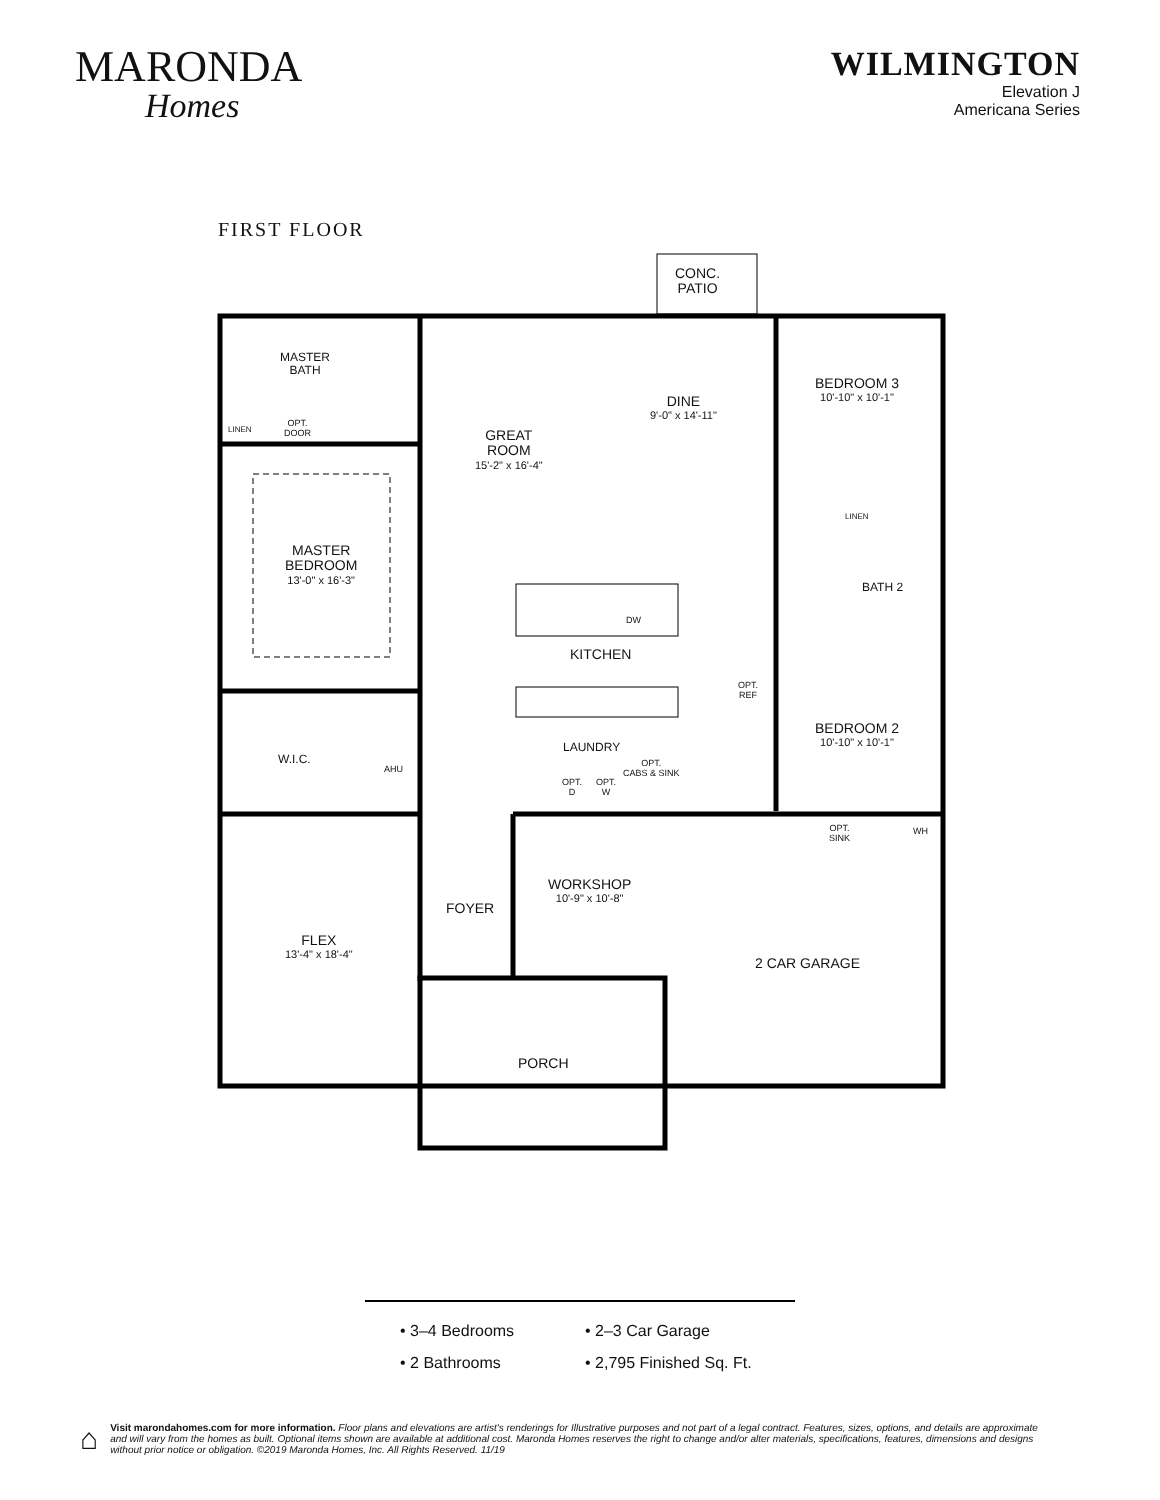MARONDA
Homes
WILMINGTON
Elevation J
Americana Series
FIRST FLOOR
CONC.
PATIO
MASTER
BATH
OPT.
DOOR
LINEN
GREAT
ROOM
15'-2" x 16'-4"
DINE
9'-0" x 14'-11"
BEDROOM 3
10'-10" x 10'-1"
LINEN
BATH 2
MASTER
BEDROOM
13'-0" x 16'-3"
DW
KITCHEN
OPT.
REF
BEDROOM 2
10'-10" x 10'-1"
W.I.C.
LAUNDRY
OPT.
CABS & SINK
AHU
OPT.
D
OPT.
W
OPT.
SINK
WH
WORKSHOP
10'-9" x 10'-8"
FOYER
FLEX
13'-4" x 18'-4"
2 CAR GARAGE
PORCH
• 3–4 Bedrooms
• 2–3 Car Garage
• 2 Bathrooms
• 2,795 Finished Sq. Ft.
⌂
Visit marondahomes.com for more information. Floor plans and elevations are artist's renderings for Illustrative purposes and not part of a legal contract. Features, sizes, options, and details are approximate and will vary from the homes as built. Optional items shown are available at additional cost. Maronda Homes reserves the right to change and/or alter materials, specifications, features, dimensions and designs without prior notice or obligation. ©2019 Maronda Homes, Inc. All Rights Reserved. 11/19